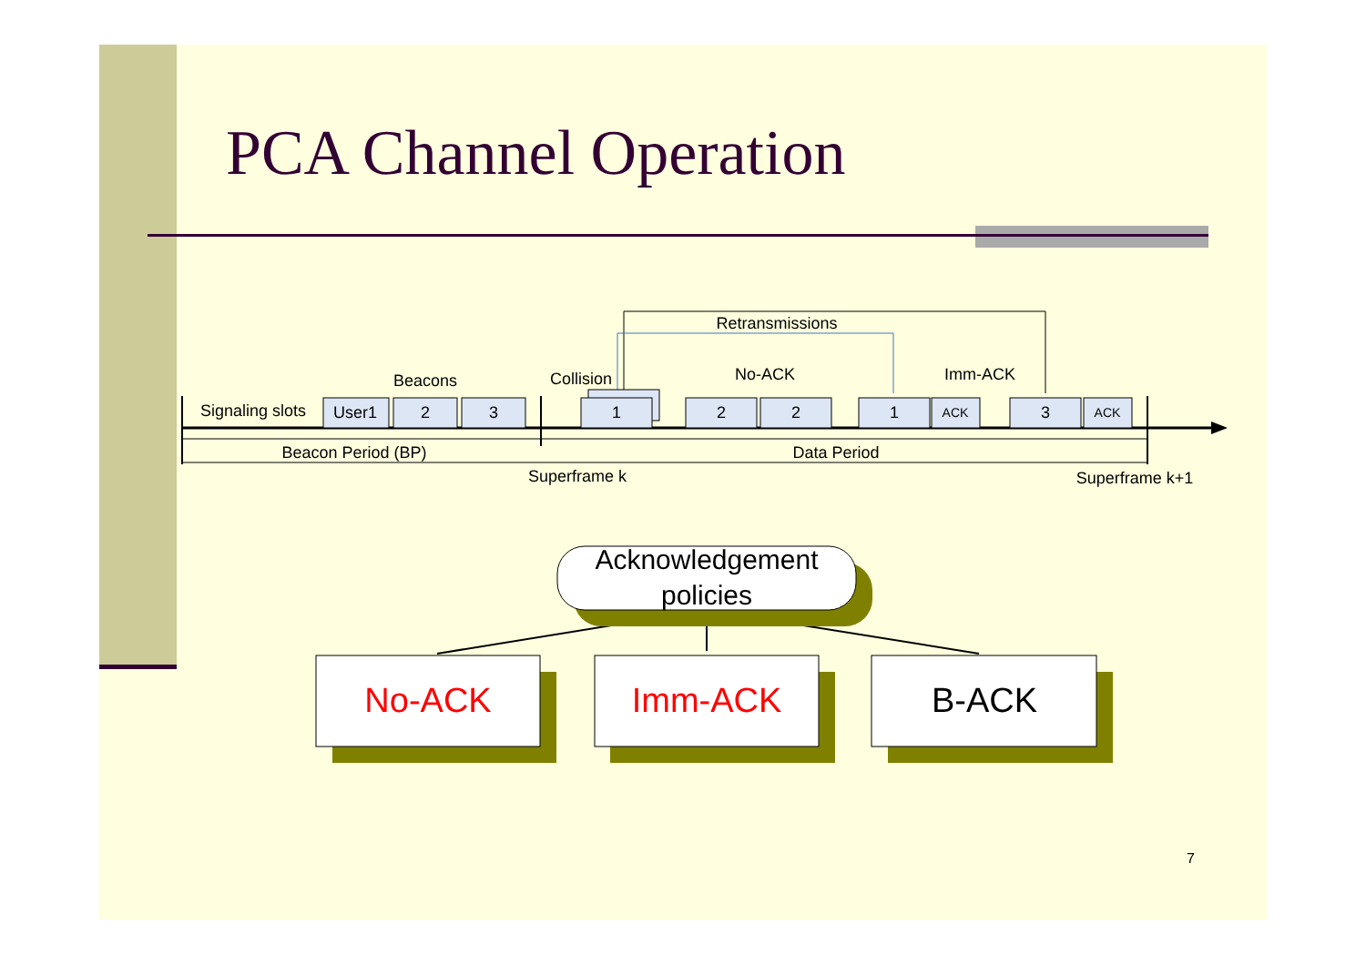PCA Channel Operation
User1
2
3
1
2
2
1
ACK
3
ACK
Beacons
Collision
No-ACK
Imm-ACK
Retransmissions
Signaling slots
Beacon Period (BP)
Data Period
Superframe k
Superframe k+1
Acknowledgement
policies
No-ACK
Imm-ACK
B-ACK
7